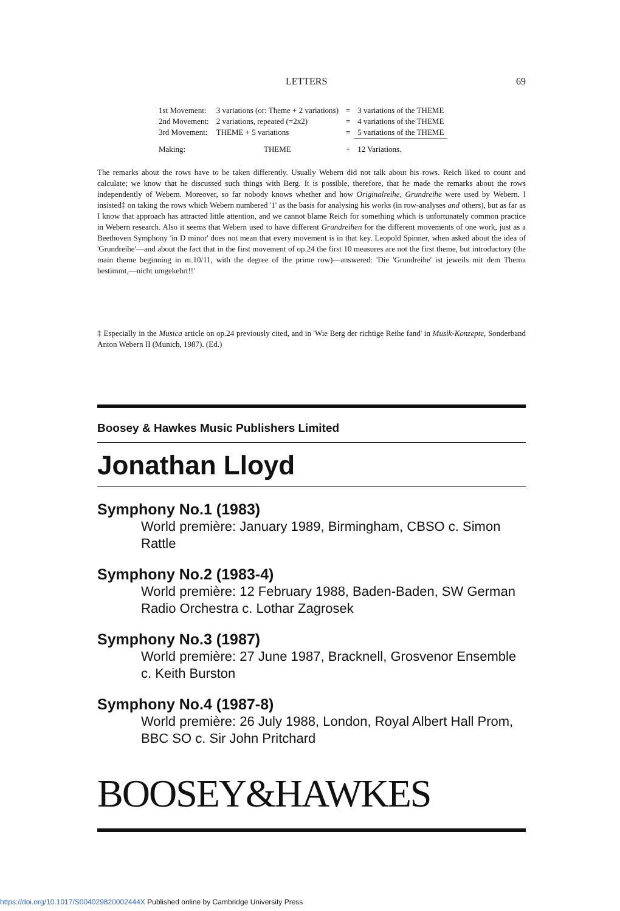LETTERS 69
| 1st Movement: | 3 variations (or: Theme + 2 variations) | = | 3 variations of the THEME |
| 2nd Movement: | 2 variations, repeated (=2x2) | = | 4 variations of the THEME |
| 3rd Movement: | THEME + 5 variations | = | 5 variations of the THEME |
| Making: | THEME | + | 12 Variations. |
The remarks about the rows have to be taken differently. Usually Webern did not talk about his rows. Reich liked to count and calculate; we know that he discussed such things with Berg. It is possible, therefore, that he made the remarks about the rows independently of Webern. Moreover, so far nobody knows whether and how Originalreihe, Grundreihe were used by Webern. I insisted‡ on taking the rows which Webern numbered '1' as the basis for analysing his works (in row-analyses and others), but as far as I know that approach has attracted little attention, and we cannot blame Reich for something which is unfortunately common practice in Webern research. Also it seems that Webern used to have different Grundreihen for the different movements of one work, just as a Beethoven Symphony 'in D minor' does not mean that every movement is in that key. Leopold Spinner, when asked about the idea of 'Grundreihe'—and about the fact that in the first movement of op.24 the first 10 measures are not the first theme, but introductory (the main theme beginning in m.10/11, with the degree of the prime row)—answered: 'Die 'Grundreihe' ist jeweils mit dem Thema bestimmt,—nicht umgekehrt!!'
‡ Especially in the Musica article on op.24 previously cited, and in 'Wie Berg der richtige Reihe fand' in Musik-Konzepte, Sonderband Anton Webern II (Munich, 1987). (Ed.)
Boosey & Hawkes Music Publishers Limited
Jonathan Lloyd
Symphony No.1 (1983)
World première: January 1989, Birmingham, CBSO c. Simon Rattle
Symphony No.2 (1983-4)
World première: 12 February 1988, Baden-Baden, SW German Radio Orchestra c. Lothar Zagrosek
Symphony No.3 (1987)
World première: 27 June 1987, Bracknell, Grosvenor Ensemble c. Keith Burston
Symphony No.4 (1987-8)
World première: 26 July 1988, London, Royal Albert Hall Prom, BBC SO c. Sir John Pritchard
BOOSEY&HAWKES
https://doi.org/10.1017/S004029820002444X Published online by Cambridge University Press